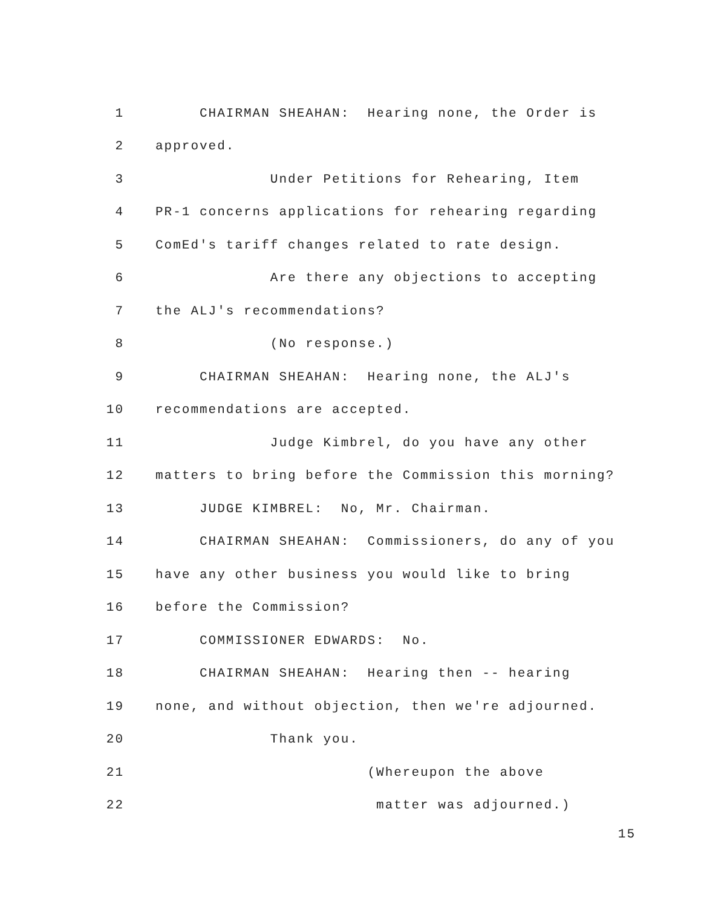1 CHAIRMAN SHEAHAN: Hearing none, the Order is
2 approved.
3 Under Petitions for Rehearing, Item
4 PR-1 concerns applications for rehearing regarding
5 ComEd's tariff changes related to rate design.
6 Are there any objections to accepting
7 the ALJ's recommendations?
8 (No response.)
9 CHAIRMAN SHEAHAN: Hearing none, the ALJ's
10 recommendations are accepted.
11 Judge Kimbrel, do you have any other
12 matters to bring before the Commission this morning?
13 JUDGE KIMBREL: No, Mr. Chairman.
14 CHAIRMAN SHEAHAN: Commissioners, do any of you
15 have any other business you would like to bring
16 before the Commission?
17 COMMISSIONER EDWARDS: No.
18 CHAIRMAN SHEAHAN: Hearing then -- hearing
19 none, and without objection, then we're adjourned.
20 Thank you.
21 (Whereupon the above
22 matter was adjourned.)
15